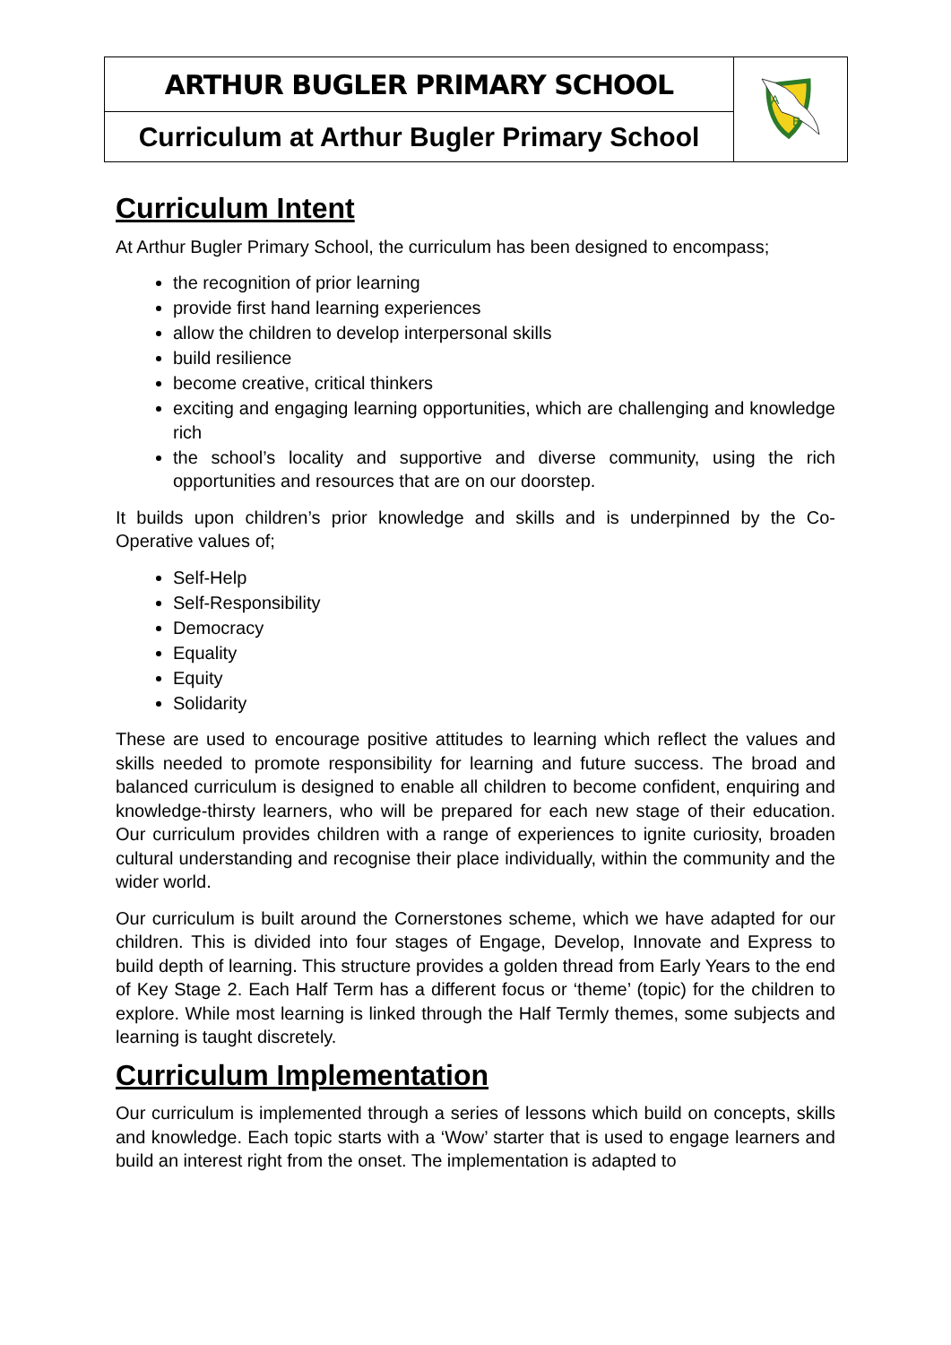| ARTHUR BUGLER PRIMARY SCHOOL | A B |
| Curriculum at Arthur Bugler Primary School | |
Curriculum Intent
At Arthur Bugler Primary School, the curriculum has been designed to encompass;
the recognition of prior learning
provide first hand learning experiences
allow the children to develop interpersonal skills
build resilience
become creative, critical thinkers
exciting and engaging learning opportunities, which are challenging and knowledge rich
the school’s locality and supportive and diverse community, using the rich opportunities and resources that are on our doorstep.
It builds upon children’s prior knowledge and skills and is underpinned by the Co-Operative values of;
Self-Help
Self-Responsibility
Democracy
Equality
Equity
Solidarity
These are used to encourage positive attitudes to learning which reflect the values and skills needed to promote responsibility for learning and future success. The broad and balanced curriculum is designed to enable all children to become confident, enquiring and knowledge-thirsty learners, who will be prepared for each new stage of their education. Our curriculum provides children with a range of experiences to ignite curiosity, broaden cultural understanding and recognise their place individually, within the community and the wider world.
Our curriculum is built around the Cornerstones scheme, which we have adapted for our children. This is divided into four stages of Engage, Develop, Innovate and Express to build depth of learning. This structure provides a golden thread from Early Years to the end of Key Stage 2. Each Half Term has a different focus or ‘theme’ (topic) for the children to explore. While most learning is linked through the Half Termly themes, some subjects and learning is taught discretely.
Curriculum Implementation
Our curriculum is implemented through a series of lessons which build on concepts, skills and knowledge. Each topic starts with a ‘Wow’ starter that is used to engage learners and build an interest right from the onset. The implementation is adapted to